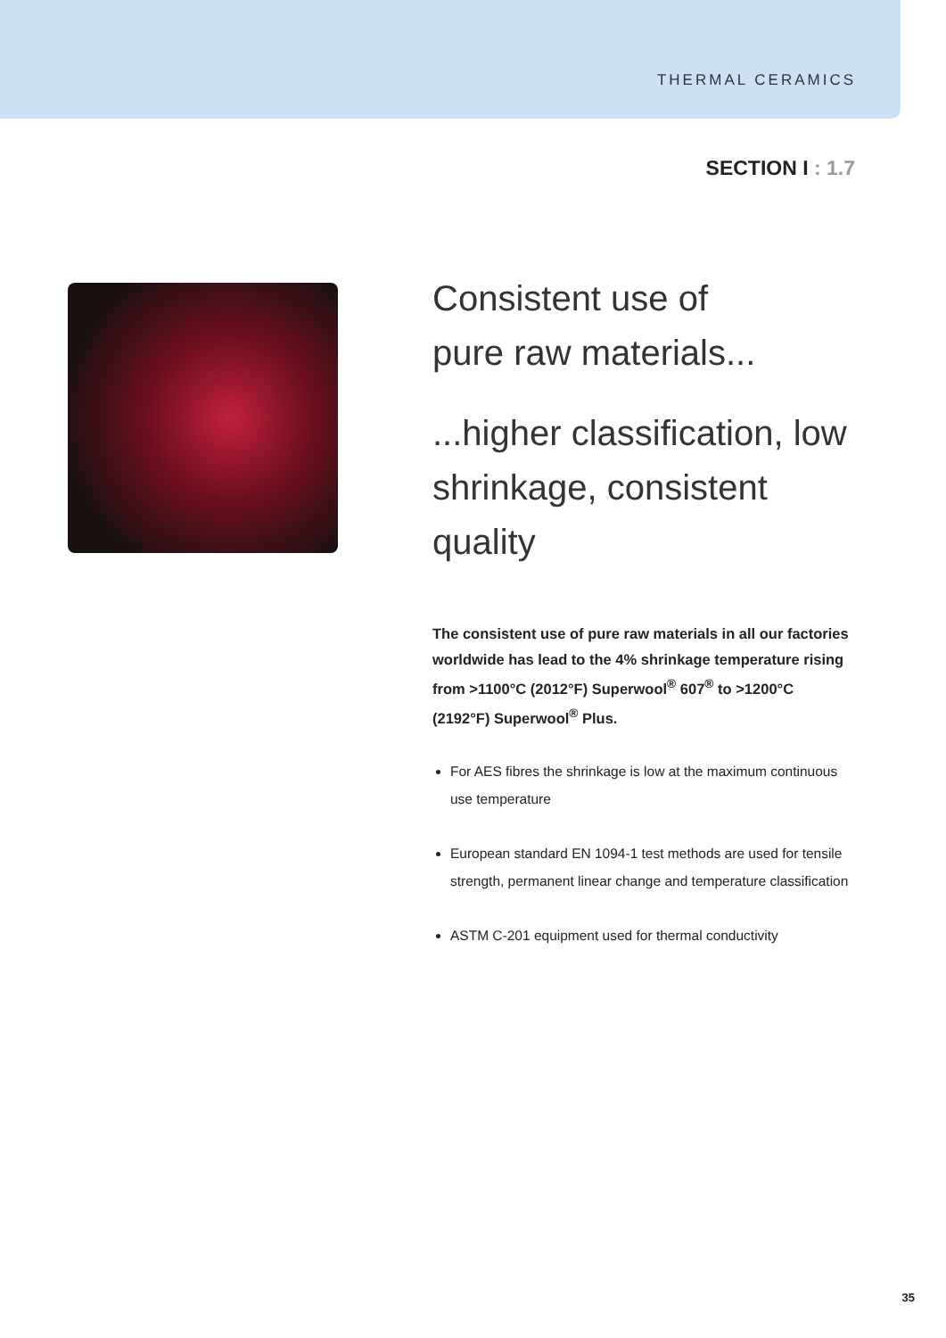THERMAL CERAMICS
SECTION I : 1.7
Consistent use of
pure raw materials...
...higher classification, low shrinkage, consistent quality
The consistent use of pure raw materials in all our factories worldwide has lead to the 4% shrinkage temperature rising from >1100°C (2012°F) Superwool<sup>®</sup> 607<sup>®</sup> to >1200°C (2192°F) Superwool<sup>®</sup> Plus.
For AES fibres the shrinkage is low at the maximum continuous use temperature
European standard EN 1094-1 test methods are used for tensile strength, permanent linear change and temperature classification
ASTM C-201 equipment used for thermal conductivity
35